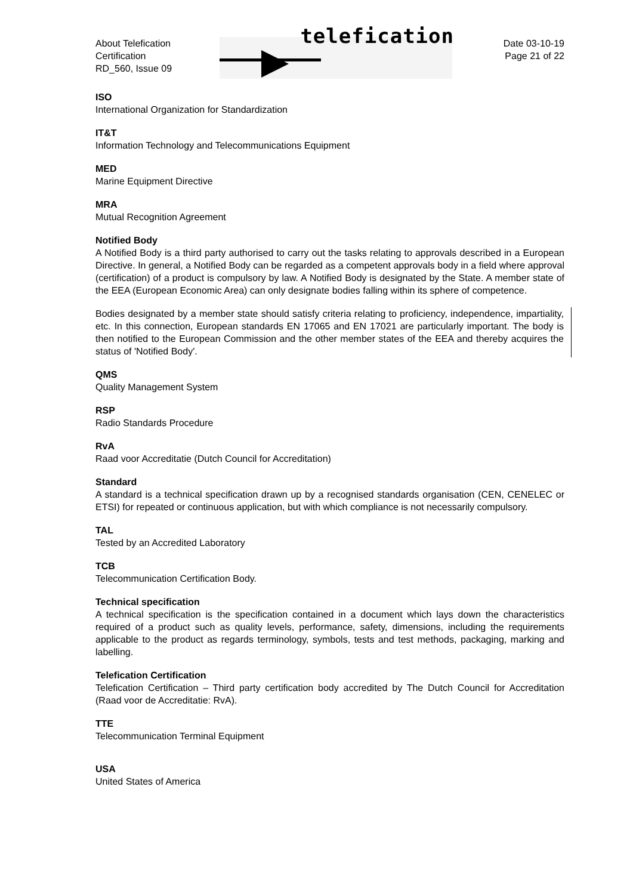About Telefication
Certification
RD_560, Issue 09
telefication
Date 03-10-19
Page 21 of 22
ISO
International Organization for Standardization
IT&T
Information Technology and Telecommunications Equipment
MED
Marine Equipment Directive
MRA
Mutual Recognition Agreement
Notified Body
A Notified Body is a third party authorised to carry out the tasks relating to approvals described in a European Directive. In general, a Notified Body can be regarded as a competent approvals body in a field where approval (certification) of a product is compulsory by law. A Notified Body is designated by the State. A member state of the EEA (European Economic Area) can only designate bodies falling within its sphere of competence.
Bodies designated by a member state should satisfy criteria relating to proficiency, independence, impartiality, etc. In this connection, European standards EN 17065 and EN 17021 are particularly important. The body is then notified to the European Commission and the other member states of the EEA and thereby acquires the status of 'Notified Body'.
QMS
Quality Management System
RSP
Radio Standards Procedure
RvA
Raad voor Accreditatie (Dutch Council for Accreditation)
Standard
A standard is a technical specification drawn up by a recognised standards organisation (CEN, CENELEC or ETSI) for repeated or continuous application, but with which compliance is not necessarily compulsory.
TAL
Tested by an Accredited Laboratory
TCB
Telecommunication Certification Body.
Technical specification
A technical specification is the specification contained in a document which lays down the characteristics required of a product such as quality levels, performance, safety, dimensions, including the requirements applicable to the product as regards terminology, symbols, tests and test methods, packaging, marking and labelling.
Telefication Certification
Telefication Certification – Third party certification body accredited by The Dutch Council for Accreditation (Raad voor de Accreditatie: RvA).
TTE
Telecommunication Terminal Equipment
USA
United States of America